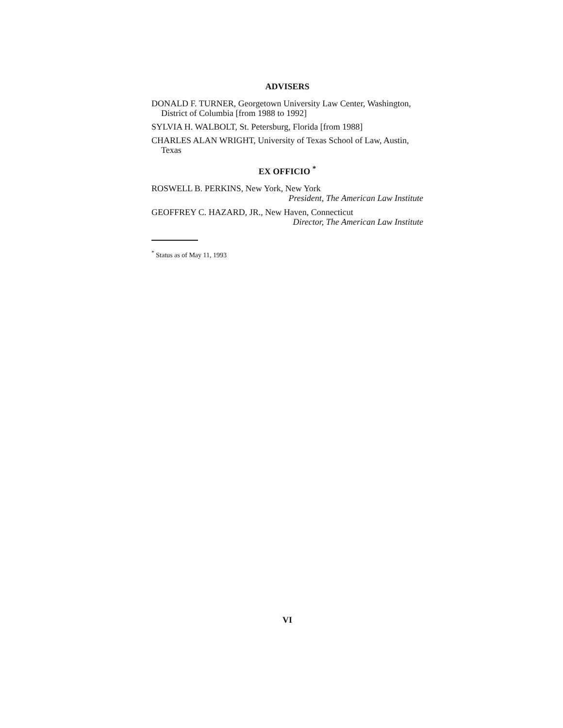ADVISERS
DONALD F. TURNER, Georgetown University Law Center, Washington, District of Columbia [from 1988 to 1992]
SYLVIA H. WALBOLT, St. Petersburg, Florida [from 1988]
CHARLES ALAN WRIGHT, University of Texas School of Law, Austin, Texas
EX OFFICIO <sup>*</sup>
ROSWELL B. PERKINS, New York, New York
President, The American Law Institute
GEOFFREY C. HAZARD, JR., New Haven, Connecticut
Director, The American Law Institute
<sup>*</sup> Status as of May 11, 1993
VI